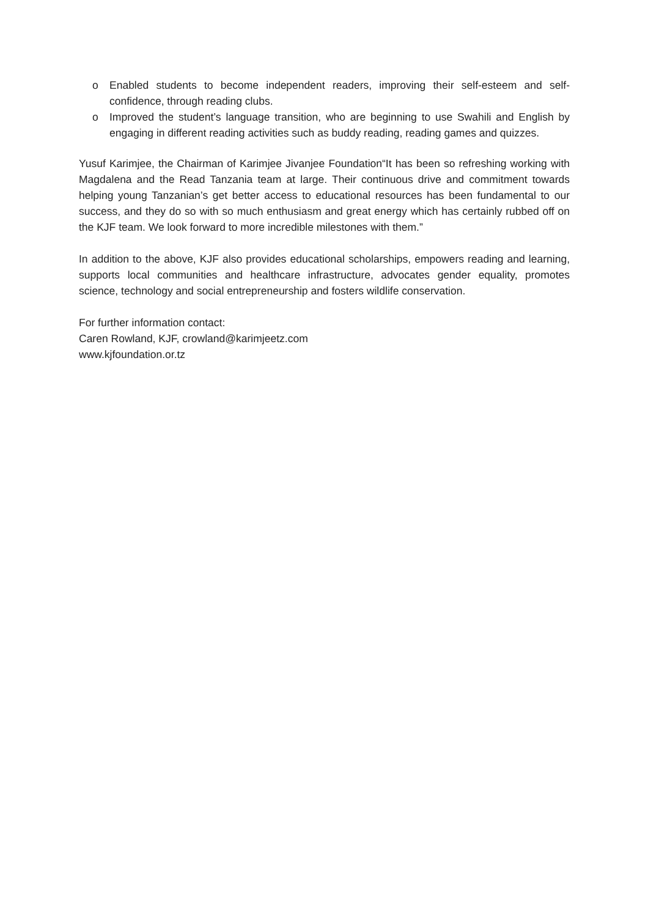o Enabled students to become independent readers, improving their self-esteem and self-confidence, through reading clubs.
o Improved the student’s language transition, who are beginning to use Swahili and English by engaging in different reading activities such as buddy reading, reading games and quizzes.
Yusuf Karimjee, the Chairman of Karimjee Jivanjee Foundation“It has been so refreshing working with Magdalena and the Read Tanzania team at large. Their continuous drive and commitment towards helping young Tanzanian’s get better access to educational resources has been fundamental to our success, and they do so with so much enthusiasm and great energy which has certainly rubbed off on the KJF team. We look forward to more incredible milestones with them.”
In addition to the above, KJF also provides educational scholarships, empowers reading and learning, supports local communities and healthcare infrastructure, advocates gender equality, promotes science, technology and social entrepreneurship and fosters wildlife conservation.
For further information contact:
Caren Rowland, KJF, crowland@karimjeetz.com
www.kjfoundation.or.tz